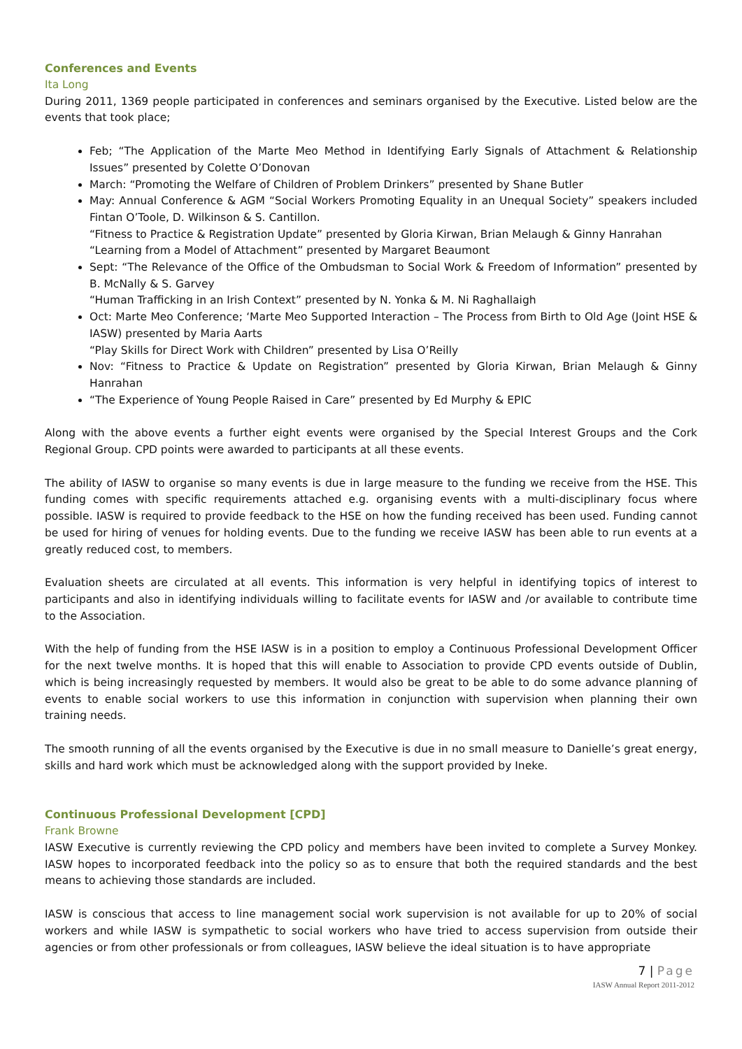Conferences and Events
Ita Long
During 2011, 1369 people participated in conferences and seminars organised by the Executive. Listed below are the events that took place;
Feb; “The Application of the Marte Meo Method in Identifying Early Signals of Attachment & Relationship Issues” presented by Colette O’Donovan
March: “Promoting the Welfare of Children of Problem Drinkers” presented by Shane Butler
May: Annual Conference & AGM “Social Workers Promoting Equality in an Unequal Society” speakers included Fintan O’Toole, D. Wilkinson & S. Cantillon.
“Fitness to Practice & Registration Update” presented by Gloria Kirwan, Brian Melaugh & Ginny Hanrahan
“Learning from a Model of Attachment” presented by Margaret Beaumont
Sept: “The Relevance of the Office of the Ombudsman to Social Work & Freedom of Information” presented by B. McNally & S. Garvey
“Human Trafficking in an Irish Context” presented by N. Yonka & M. Ni Raghallaigh
Oct: Marte Meo Conference; ‘Marte Meo Supported Interaction – The Process from Birth to Old Age (Joint HSE & IASW) presented by Maria Aarts
“Play Skills for Direct Work with Children” presented by Lisa O’Reilly
Nov: “Fitness to Practice & Update on Registration” presented by Gloria Kirwan, Brian Melaugh & Ginny Hanrahan
“The Experience of Young People Raised in Care” presented by Ed Murphy & EPIC
Along with the above events a further eight events were organised by the Special Interest Groups and the Cork Regional Group. CPD points were awarded to participants at all these events.
The ability of IASW to organise so many events is due in large measure to the funding we receive from the HSE. This funding comes with specific requirements attached e.g. organising events with a multi-disciplinary focus where possible. IASW is required to provide feedback to the HSE on how the funding received has been used. Funding cannot be used for hiring of venues for holding events. Due to the funding we receive IASW has been able to run events at a greatly reduced cost, to members.
Evaluation sheets are circulated at all events. This information is very helpful in identifying topics of interest to participants and also in identifying individuals willing to facilitate events for IASW and /or available to contribute time to the Association.
With the help of funding from the HSE IASW is in a position to employ a Continuous Professional Development Officer for the next twelve months. It is hoped that this will enable to Association to provide CPD events outside of Dublin, which is being increasingly requested by members. It would also be great to be able to do some advance planning of events to enable social workers to use this information in conjunction with supervision when planning their own training needs.
The smooth running of all the events organised by the Executive is due in no small measure to Danielle’s great energy, skills and hard work which must be acknowledged along with the support provided by Ineke.
Continuous Professional Development [CPD]
Frank Browne
IASW Executive is currently reviewing the CPD policy and members have been invited to complete a Survey Monkey. IASW hopes to incorporated feedback into the policy so as to ensure that both the required standards and the best means to achieving those standards are included.
IASW is conscious that access to line management social work supervision is not available for up to 20% of social workers and while IASW is sympathetic to social workers who have tried to access supervision from outside their agencies or from other professionals or from colleagues, IASW believe the ideal situation is to have appropriate
7 | Page
IASW Annual Report 2011-2012